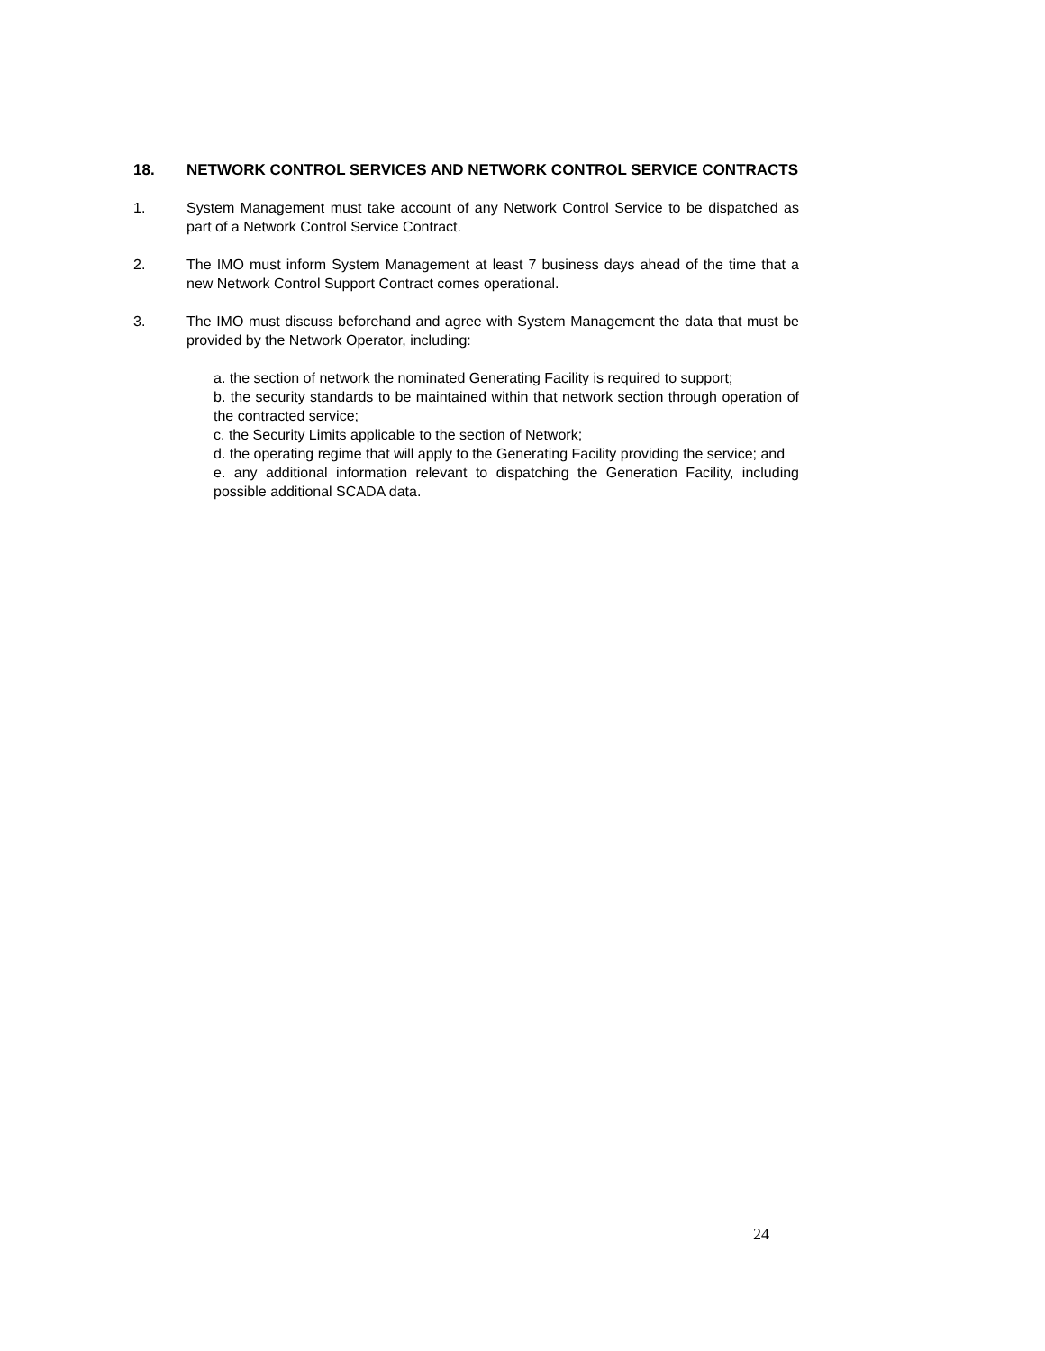18. NETWORK CONTROL SERVICES AND NETWORK CONTROL SERVICE CONTRACTS
1. System Management must take account of any Network Control Service to be dispatched as part of a Network Control Service Contract.
2. The IMO must inform System Management at least 7 business days ahead of the time that a new Network Control Support Contract comes operational.
3. The IMO must discuss beforehand and agree with System Management the data that must be provided by the Network Operator, including:
a. the section of network the nominated Generating Facility is required to support;
b. the security standards to be maintained within that network section through operation of the contracted service;
c. the Security Limits applicable to the section of Network;
d. the operating regime that will apply to the Generating Facility providing the service; and
e. any additional information relevant to dispatching the Generation Facility, including possible additional SCADA data.
24